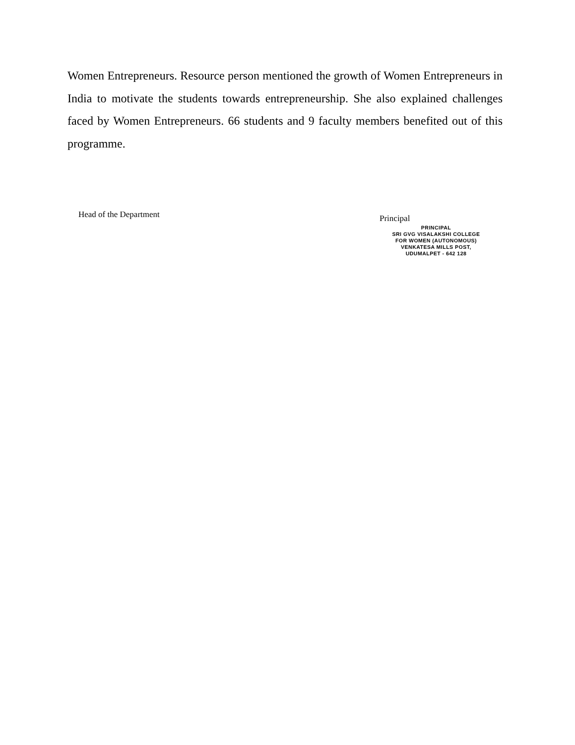Women Entrepreneurs. Resource person mentioned the growth of Women Entrepreneurs in India to motivate the students towards entrepreneurship. She also explained challenges faced by Women Entrepreneurs. 66 students and 9 faculty members benefited out of this programme.
Head of the Department
Principal
PRINCIPAL
SRI GVG VISALAKSHI COLLEGE
FOR WOMEN (AUTONOMOUS)
VENKATESA MILLS POST,
UDUMALPET - 642 128